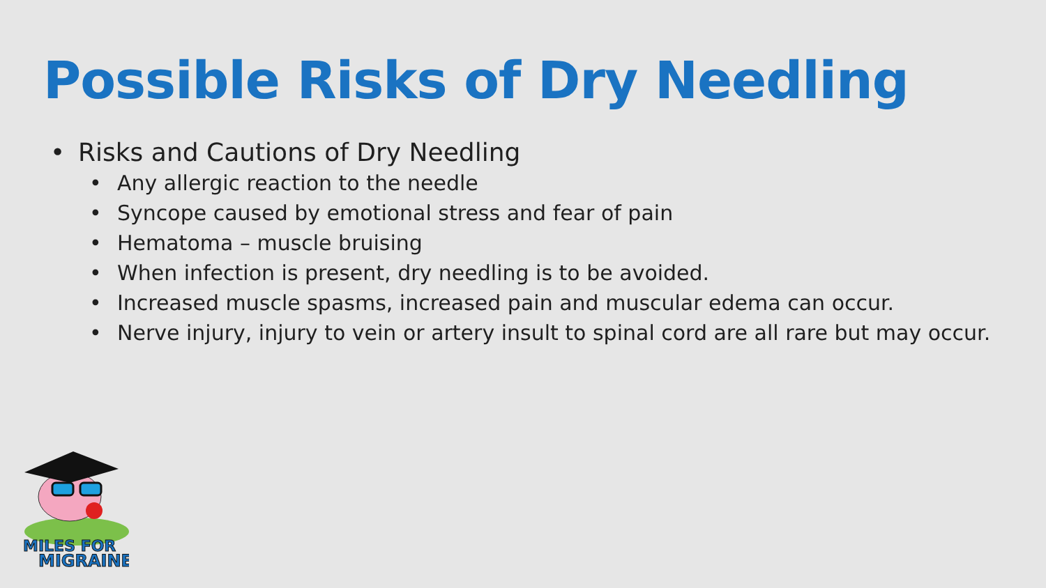Possible Risks of Dry Needling
• Risks and Cautions of Dry Needling
• Any allergic reaction to the needle
• Syncope caused by emotional stress and fear of pain
• Hematoma – muscle bruising
• When infection is present, dry needling is to be avoided.
• Increased muscle spasms, increased pain and muscular edema can occur.
• Nerve injury, injury to vein or artery insult to spinal cord are all rare but may occur.
MILES FOR
MIGRAINE